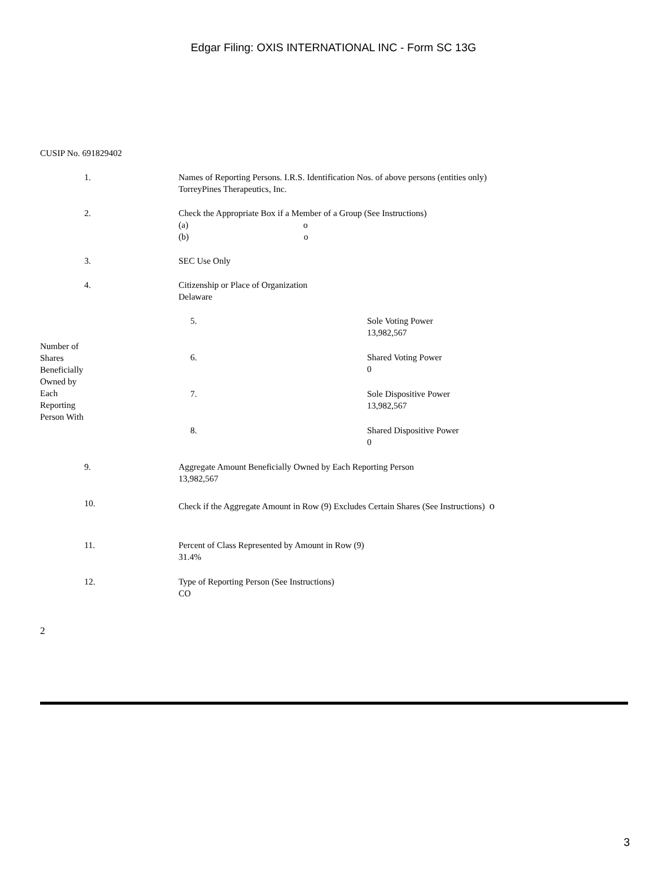Edgar Filing: OXIS INTERNATIONAL INC - Form SC 13G
CUSIP No. 691829402
| 1. | Names of Reporting Persons. I.R.S. Identification Nos. of above persons (entities only) TorreyPines Therapeutics, Inc. |
| 2. | Check the Appropriate Box if a Member of a Group (See Instructions) (a) o (b) o |
| 3. | SEC Use Only |
| 4. | Citizenship or Place of Organization Delaware |
| Number of Shares Beneficially Owned by Each Reporting Person With | 5. | Sole Voting Power 13,982,567 |
| | 6. | Shared Voting Power 0 |
| | 7. | Sole Dispositive Power 13,982,567 |
| | 8. | Shared Dispositive Power 0 |
| 9. | Aggregate Amount Beneficially Owned by Each Reporting Person 13,982,567 |
| 10. | Check if the Aggregate Amount in Row (9) Excludes Certain Shares (See Instructions) o |
| 11. | Percent of Class Represented by Amount in Row (9) 31.4% |
| 12. | Type of Reporting Person (See Instructions) CO |
2
3